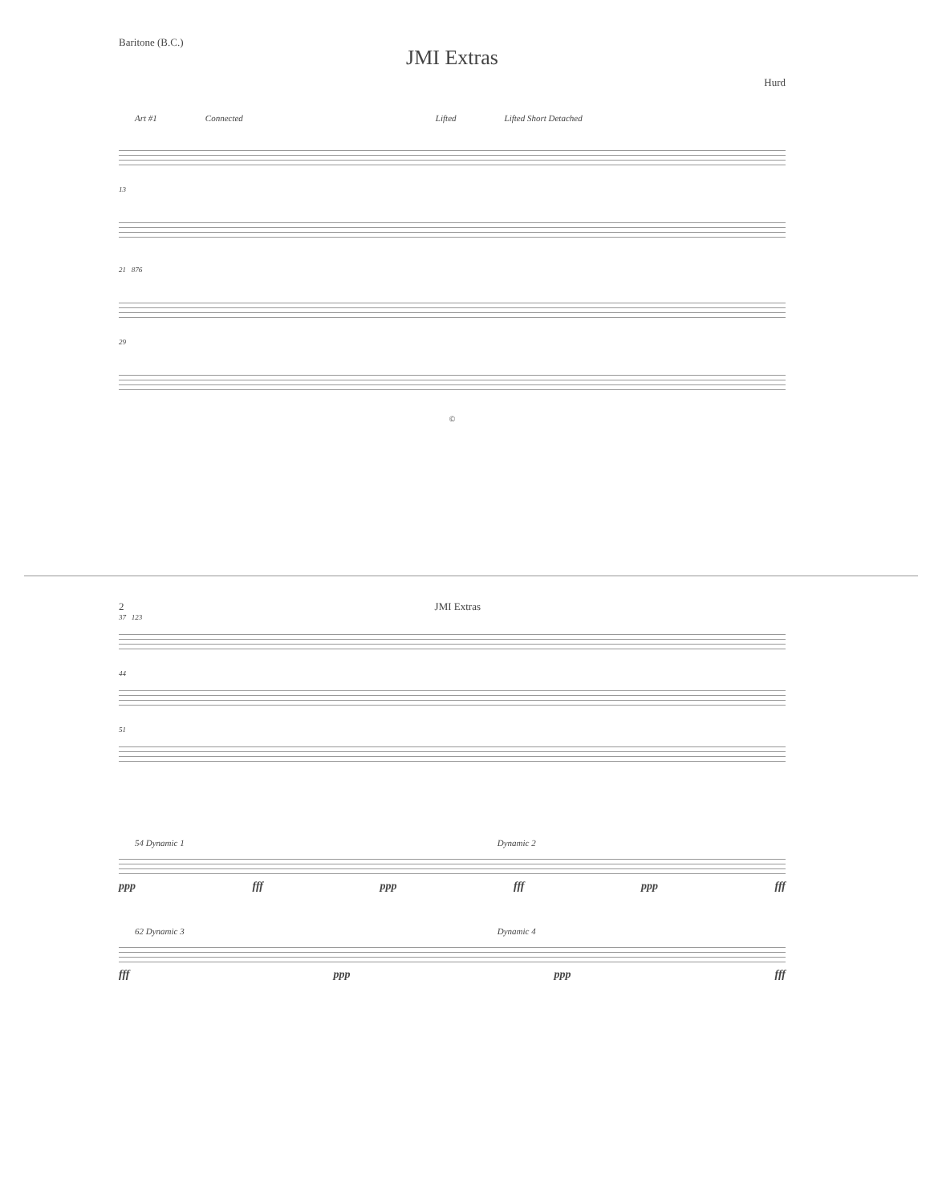Baritone (B.C.)
JMI Extras
Hurd
Art #1 Connected Lifted Lifted Short Detached
13
21 876
29
©
2 JMI Extras
37 123
44
51
54 Dynamic 1 Dynamic 2
ppp fff ppp fff ppp fff
62 Dynamic 3 Dynamic 4
fff ppp ppp fff